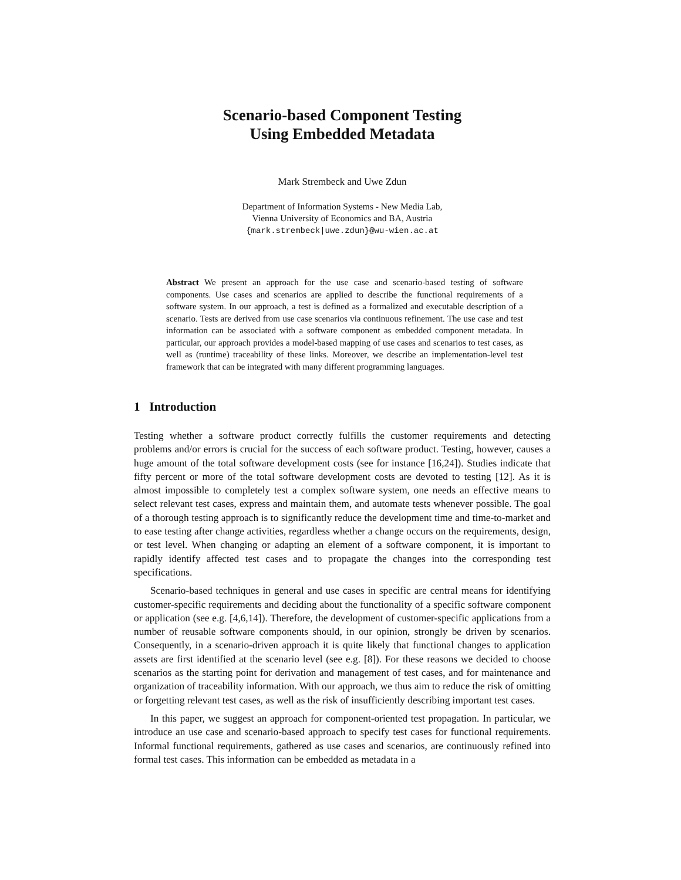Scenario-based Component Testing
Using Embedded Metadata
Mark Strembeck and Uwe Zdun
Department of Information Systems - New Media Lab,
Vienna University of Economics and BA, Austria
{mark.strembeck|uwe.zdun}@wu-wien.ac.at
Abstract We present an approach for the use case and scenario-based testing of software components. Use cases and scenarios are applied to describe the functional requirements of a software system. In our approach, a test is defined as a formalized and executable description of a scenario. Tests are derived from use case scenarios via continuous refinement. The use case and test information can be associated with a software component as embedded component metadata. In particular, our approach provides a model-based mapping of use cases and scenarios to test cases, as well as (runtime) traceability of these links. Moreover, we describe an implementation-level test framework that can be integrated with many different programming languages.
1 Introduction
Testing whether a software product correctly fulfills the customer requirements and detecting problems and/or errors is crucial for the success of each software product. Testing, however, causes a huge amount of the total software development costs (see for instance [16,24]). Studies indicate that fifty percent or more of the total software development costs are devoted to testing [12]. As it is almost impossible to completely test a complex software system, one needs an effective means to select relevant test cases, express and maintain them, and automate tests whenever possible. The goal of a thorough testing approach is to significantly reduce the development time and time-to-market and to ease testing after change activities, regardless whether a change occurs on the requirements, design, or test level. When changing or adapting an element of a software component, it is important to rapidly identify affected test cases and to propagate the changes into the corresponding test specifications.
Scenario-based techniques in general and use cases in specific are central means for identifying customer-specific requirements and deciding about the functionality of a specific software component or application (see e.g. [4,6,14]). Therefore, the development of customer-specific applications from a number of reusable software components should, in our opinion, strongly be driven by scenarios. Consequently, in a scenario-driven approach it is quite likely that functional changes to application assets are first identified at the scenario level (see e.g. [8]). For these reasons we decided to choose scenarios as the starting point for derivation and management of test cases, and for maintenance and organization of traceability information. With our approach, we thus aim to reduce the risk of omitting or forgetting relevant test cases, as well as the risk of insufficiently describing important test cases.
In this paper, we suggest an approach for component-oriented test propagation. In particular, we introduce an use case and scenario-based approach to specify test cases for functional requirements. Informal functional requirements, gathered as use cases and scenarios, are continuously refined into formal test cases. This information can be embedded as metadata in a